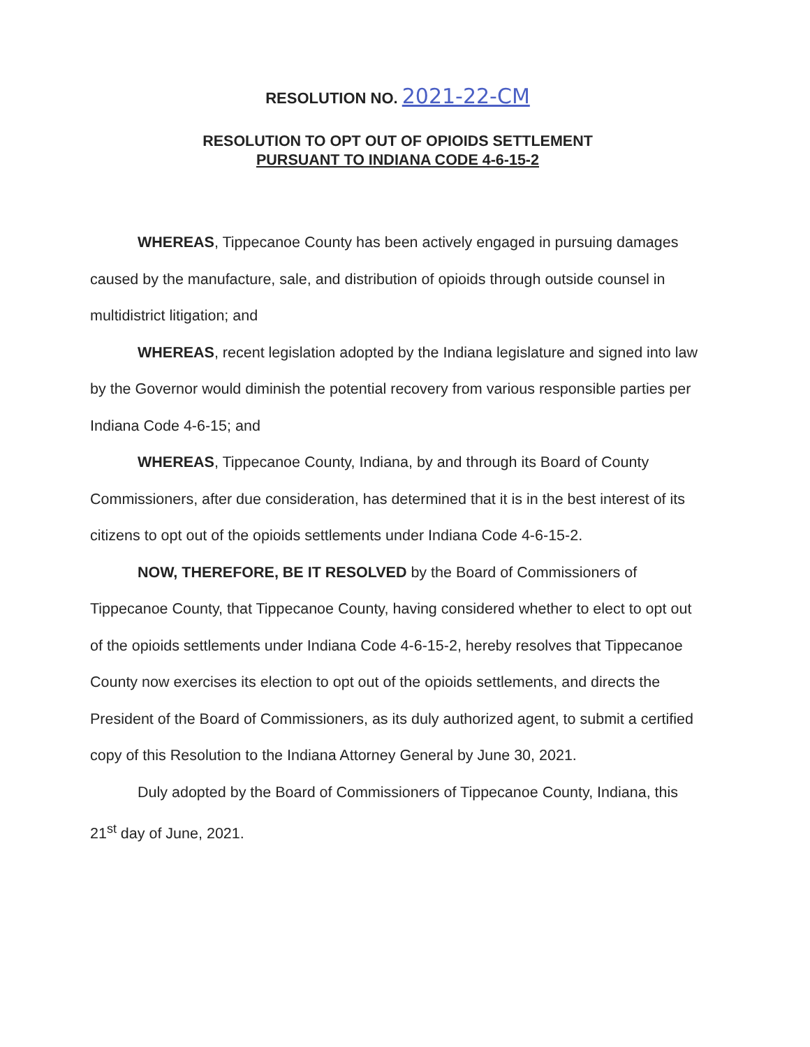RESOLUTION NO. 2021-22-CM
RESOLUTION TO OPT OUT OF OPIOIDS SETTLEMENT
PURSUANT TO INDIANA CODE 4-6-15-2
WHEREAS, Tippecanoe County has been actively engaged in pursuing damages caused by the manufacture, sale, and distribution of opioids through outside counsel in multidistrict litigation; and
WHEREAS, recent legislation adopted by the Indiana legislature and signed into law by the Governor would diminish the potential recovery from various responsible parties per Indiana Code 4-6-15; and
WHEREAS, Tippecanoe County, Indiana, by and through its Board of County Commissioners, after due consideration, has determined that it is in the best interest of its citizens to opt out of the opioids settlements under Indiana Code 4-6-15-2.
NOW, THEREFORE, BE IT RESOLVED by the Board of Commissioners of Tippecanoe County, that Tippecanoe County, having considered whether to elect to opt out of the opioids settlements under Indiana Code 4-6-15-2, hereby resolves that Tippecanoe County now exercises its election to opt out of the opioids settlements, and directs the President of the Board of Commissioners, as its duly authorized agent, to submit a certified copy of this Resolution to the Indiana Attorney General by June 30, 2021.
Duly adopted by the Board of Commissioners of Tippecanoe County, Indiana, this 21<sup>st</sup> day of June, 2021.